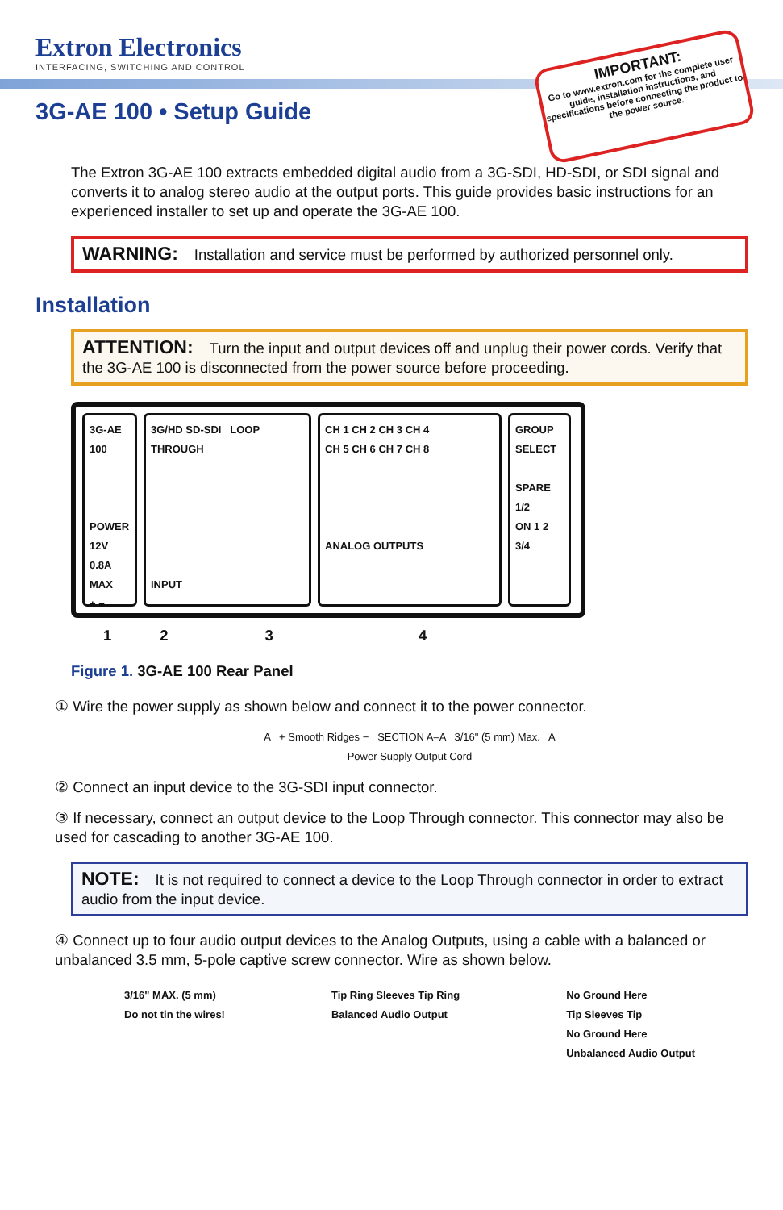Extron Electronics
INTERFACING, SWITCHING AND CONTROL
3G-AE 100 • Setup Guide
IMPORTANT:
Go to www.extron.com for the complete user guide, installation instructions, and specifications before connecting the product to the power source.
The Extron 3G-AE 100 extracts embedded digital audio from a 3G-SDI, HD-SDI, or SDI signal and converts it to analog stereo audio at the output ports. This guide provides basic instructions for an experienced installer to set up and operate the 3G-AE 100.
WARNING: Installation and service must be performed by authorized personnel only.
Installation
ATTENTION: Turn the input and output devices off and unplug their power cords. Verify that the 3G-AE 100 is disconnected from the power source before proceeding.
3G-AE 100
POWER 12V
0.8A MAX
+ −
3G/HD SD-SDI LOOP THROUGH
INPUT
CH 1 CH 2 CH 3 CH 4
CH 5 CH 6 CH 7 CH 8
ANALOG OUTPUTS
GROUP SELECT
SPARE
1/2
ON 1 2
3/4
1234
Figure 1. 3G-AE 100 Rear Panel
① Wire the power supply as shown below and connect it to the power connector.
A + Smooth Ridges − SECTION A–A 3/16" (5 mm) Max. A
Power Supply Output Cord
② Connect an input device to the 3G-SDI input connector.
③ If necessary, connect an output device to the Loop Through connector. This connector may also be used for cascading to another 3G-AE 100.
NOTE: It is not required to connect a device to the Loop Through connector in order to extract audio from the input device.
④ Connect up to four audio output devices to the Analog Outputs, using a cable with a balanced or unbalanced 3.5 mm, 5-pole captive screw connector. Wire as shown below.
3/16" MAX. (5 mm)
Do not tin the wires!
Tip Ring Sleeves Tip Ring
Balanced Audio Output
No Ground Here
Tip Sleeves Tip
No Ground Here
Unbalanced Audio Output